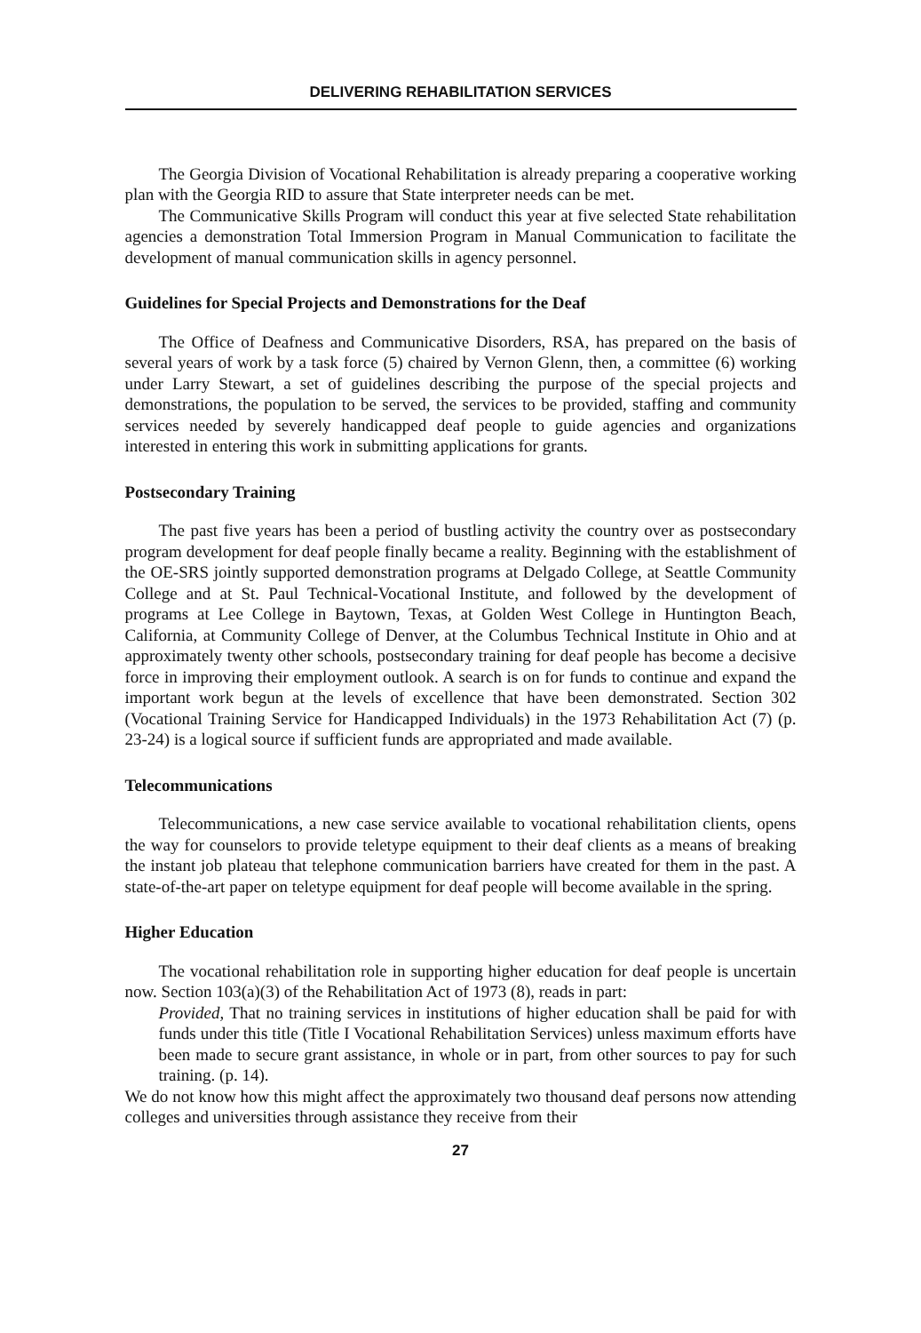DELIVERING REHABILITATION SERVICES
The Georgia Division of Vocational Rehabilitation is already preparing a cooperative working plan with the Georgia RID to assure that State interpreter needs can be met.
The Communicative Skills Program will conduct this year at five selected State rehabilitation agencies a demonstration Total Immersion Program in Manual Communication to facilitate the development of manual communication skills in agency personnel.
Guidelines for Special Projects and Demonstrations for the Deaf
The Office of Deafness and Communicative Disorders, RSA, has prepared on the basis of several years of work by a task force (5) chaired by Vernon Glenn, then, a committee (6) working under Larry Stewart, a set of guidelines describing the purpose of the special projects and demonstrations, the population to be served, the services to be provided, staffing and community services needed by severely handicapped deaf people to guide agencies and organizations interested in entering this work in submitting applications for grants.
Postsecondary Training
The past five years has been a period of bustling activity the country over as postsecondary program development for deaf people finally became a reality. Beginning with the establishment of the OE-SRS jointly supported demonstration programs at Delgado College, at Seattle Community College and at St. Paul Technical-Vocational Institute, and followed by the development of programs at Lee College in Baytown, Texas, at Golden West College in Huntington Beach, California, at Community College of Denver, at the Columbus Technical Institute in Ohio and at approximately twenty other schools, postsecondary training for deaf people has become a decisive force in improving their employment outlook. A search is on for funds to continue and expand the important work begun at the levels of excellence that have been demonstrated. Section 302 (Vocational Training Service for Handicapped Individuals) in the 1973 Rehabilitation Act (7) (p. 23-24) is a logical source if sufficient funds are appropriated and made available.
Telecommunications
Telecommunications, a new case service available to vocational rehabilitation clients, opens the way for counselors to provide teletype equipment to their deaf clients as a means of breaking the instant job plateau that telephone communication barriers have created for them in the past. A state-of-the-art paper on teletype equipment for deaf people will become available in the spring.
Higher Education
The vocational rehabilitation role in supporting higher education for deaf people is uncertain now. Section 103(a)(3) of the Rehabilitation Act of 1973 (8), reads in part:
Provided, That no training services in institutions of higher education shall be paid for with funds under this title (Title I Vocational Rehabilitation Services) unless maximum efforts have been made to secure grant assistance, in whole or in part, from other sources to pay for such training. (p. 14).
We do not know how this might affect the approximately two thousand deaf persons now attending colleges and universities through assistance they receive from their
27